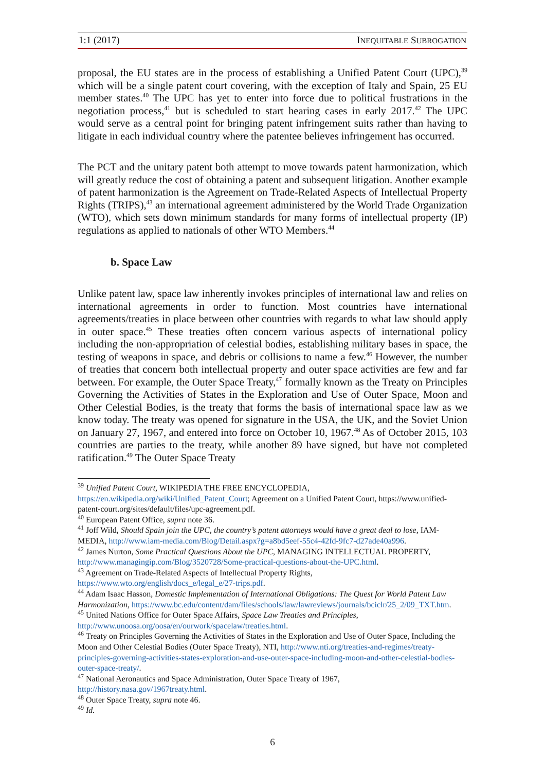1:1 (2017) INEQUITABLE SUBROGATION
proposal, the EU states are in the process of establishing a Unified Patent Court (UPC),<sup>39</sup> which will be a single patent court covering, with the exception of Italy and Spain, 25 EU member states.<sup>40</sup> The UPC has yet to enter into force due to political frustrations in the negotiation process,<sup>41</sup> but is scheduled to start hearing cases in early 2017.<sup>42</sup> The UPC would serve as a central point for bringing patent infringement suits rather than having to litigate in each individual country where the patentee believes infringement has occurred.
The PCT and the unitary patent both attempt to move towards patent harmonization, which will greatly reduce the cost of obtaining a patent and subsequent litigation. Another example of patent harmonization is the Agreement on Trade-Related Aspects of Intellectual Property Rights (TRIPS),<sup>43</sup> an international agreement administered by the World Trade Organization (WTO), which sets down minimum standards for many forms of intellectual property (IP) regulations as applied to nationals of other WTO Members.<sup>44</sup>
b. Space Law
Unlike patent law, space law inherently invokes principles of international law and relies on international agreements in order to function. Most countries have international agreements/treaties in place between other countries with regards to what law should apply in outer space.<sup>45</sup> These treaties often concern various aspects of international policy including the non-appropriation of celestial bodies, establishing military bases in space, the testing of weapons in space, and debris or collisions to name a few.<sup>46</sup> However, the number of treaties that concern both intellectual property and outer space activities are few and far between. For example, the Outer Space Treaty,<sup>47</sup> formally known as the Treaty on Principles Governing the Activities of States in the Exploration and Use of Outer Space, Moon and Other Celestial Bodies, is the treaty that forms the basis of international space law as we know today. The treaty was opened for signature in the USA, the UK, and the Soviet Union on January 27, 1967, and entered into force on October 10, 1967.<sup>48</sup> As of October 2015, 103 countries are parties to the treaty, while another 89 have signed, but have not completed ratification.<sup>49</sup> The Outer Space Treaty
<sup>39</sup> Unified Patent Court, WIKIPEDIA THE FREE ENCYCLOPEDIA, https://en.wikipedia.org/wiki/Unified_Patent_Court; Agreement on a Unified Patent Court, https://www.unified-patent-court.org/sites/default/files/upc-agreement.pdf.
<sup>40</sup> European Patent Office, supra note 36.
<sup>41</sup> Joff Wild, Should Spain join the UPC, the country’s patent attorneys would have a great deal to lose, IAM-MEDIA, http://www.iam-media.com/Blog/Detail.aspx?g=a8bd5eef-55c4-42fd-9fc7-d27ade40a996.
<sup>42</sup> James Nurton, Some Practical Questions About the UPC, MANAGING INTELLECTUAL PROPERTY, http://www.managingip.com/Blog/3520728/Some-practical-questions-about-the-UPC.html.
<sup>43</sup> Agreement on Trade-Related Aspects of Intellectual Property Rights, https://www.wto.org/english/docs_e/legal_e/27-trips.pdf.
<sup>44</sup> Adam Isaac Hasson, Domestic Implementation of International Obligations: The Quest for World Patent Law Harmonization, https://www.bc.edu/content/dam/files/schools/law/lawreviews/journals/bciclr/25_2/09_TXT.htm.
<sup>45</sup> United Nations Office for Outer Space Affairs, Space Law Treaties and Principles, http://www.unoosa.org/oosa/en/ourwork/spacelaw/treaties.html.
<sup>46</sup> Treaty on Principles Governing the Activities of States in the Exploration and Use of Outer Space, Including the Moon and Other Celestial Bodies (Outer Space Treaty), NTI, http://www.nti.org/treaties-and-regimes/treaty- principles-governing-activities-states-exploration-and-use-outer-space-including-moon-and-other-celestial-bodies- outer-space-treaty/.
<sup>47</sup> National Aeronautics and Space Administration, Outer Space Treaty of 1967, http://history.nasa.gov/1967treaty.html.
<sup>48</sup> Outer Space Treaty, supra note 46.
<sup>49</sup> Id.
6